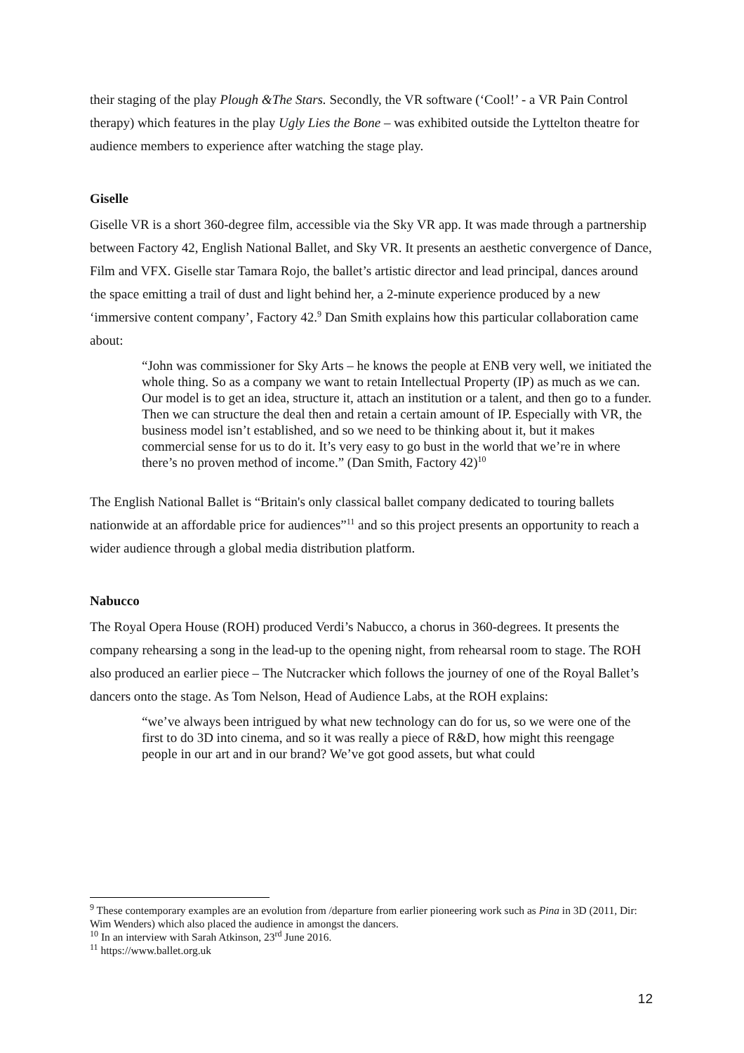their staging of the play Plough &The Stars. Secondly, the VR software (‘Cool!’ - a VR Pain Control therapy) which features in the play Ugly Lies the Bone – was exhibited outside the Lyttelton theatre for audience members to experience after watching the stage play.
Giselle
Giselle VR is a short 360-degree film, accessible via the Sky VR app. It was made through a partnership between Factory 42, English National Ballet, and Sky VR. It presents an aesthetic convergence of Dance, Film and VFX. Giselle star Tamara Rojo, the ballet’s artistic director and lead principal, dances around the space emitting a trail of dust and light behind her, a 2-minute experience produced by a new ‘immersive content company’, Factory 42.<sup>9</sup> Dan Smith explains how this particular collaboration came about:
“John was commissioner for Sky Arts – he knows the people at ENB very well, we initiated the whole thing. So as a company we want to retain Intellectual Property (IP) as much as we can. Our model is to get an idea, structure it, attach an institution or a talent, and then go to a funder. Then we can structure the deal then and retain a certain amount of IP. Especially with VR, the business model isn’t established, and so we need to be thinking about it, but it makes commercial sense for us to do it. It’s very easy to go bust in the world that we’re in where there’s no proven method of income.” (Dan Smith, Factory 42)<sup>10</sup>
The English National Ballet is “Britain's only classical ballet company dedicated to touring ballets nationwide at an affordable price for audiences”<sup>11</sup> and so this project presents an opportunity to reach a wider audience through a global media distribution platform.
Nabucco
The Royal Opera House (ROH) produced Verdi’s Nabucco, a chorus in 360-degrees. It presents the company rehearsing a song in the lead-up to the opening night, from rehearsal room to stage. The ROH also produced an earlier piece – The Nutcracker which follows the journey of one of the Royal Ballet’s dancers onto the stage. As Tom Nelson, Head of Audience Labs, at the ROH explains:
“we’ve always been intrigued by what new technology can do for us, so we were one of the first to do 3D into cinema, and so it was really a piece of R&D, how might this reengage people in our art and in our brand? We’ve got good assets, but what could
<sup>9</sup> These contemporary examples are an evolution from /departure from earlier pioneering work such as Pina in 3D (2011, Dir: Wim Wenders) which also placed the audience in amongst the dancers.
<sup>10</sup> In an interview with Sarah Atkinson, 23<sup>rd</sup> June 2016.
<sup>11</sup> https://www.ballet.org.uk
12